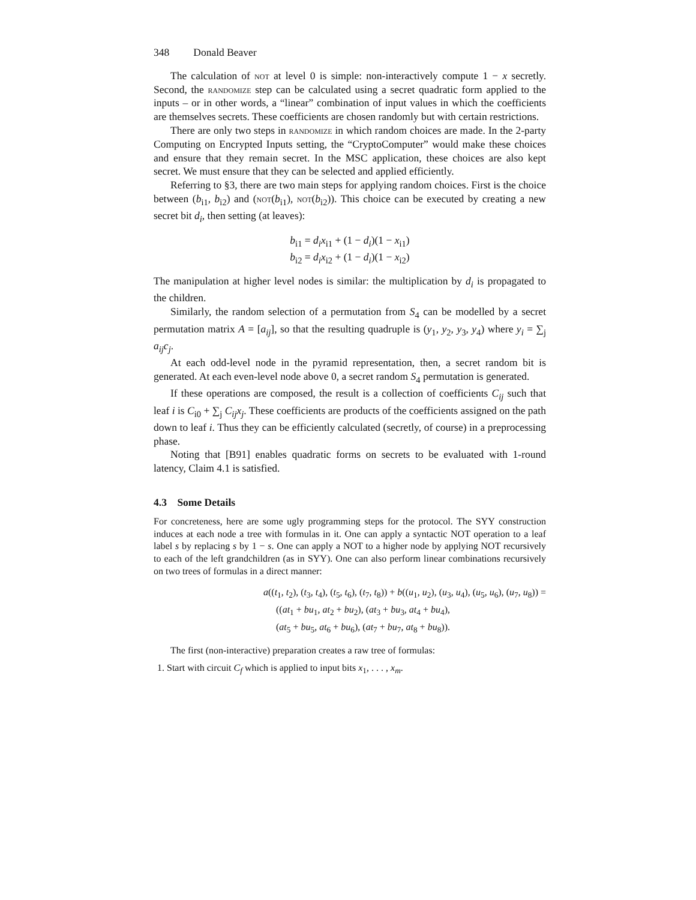348 Donald Beaver
The calculation of not at level 0 is simple: non-interactively compute 1 − x secretly. Second, the randomize step can be calculated using a secret quadratic form applied to the inputs – or in other words, a “linear” combination of input values in which the coefficients are themselves secrets. These coefficients are chosen randomly but with certain restrictions.
There are only two steps in randomize in which random choices are made. In the 2-party Computing on Encrypted Inputs setting, the “CryptoComputer” would make these choices and ensure that they remain secret. In the MSC application, these choices are also kept secret. We must ensure that they can be selected and applied efficiently.
Referring to §3, there are two main steps for applying random choices. First is the choice between (b<sub>i1</sub>, b<sub>i2</sub>) and (not(b<sub>i1</sub>), not(b<sub>i2</sub>)). This choice can be executed by creating a new secret bit d<sub>i</sub>, then setting (at leaves):
b<sub>i1</sub> = d<sub>i</sub>x<sub>i1</sub> + (1 − d<sub>i</sub>)(1 − x<sub>i1</sub>)
b<sub>i2</sub> = d<sub>i</sub>x<sub>i2</sub> + (1 − d<sub>i</sub>)(1 − x<sub>i2</sub>)
The manipulation at higher level nodes is similar: the multiplication by d<sub>i</sub> is propagated to the children.
Similarly, the random selection of a permutation from S<sub>4</sub> can be modelled by a secret permutation matrix A = [a<sub>ij</sub>], so that the resulting quadruple is (y<sub>1</sub>, y<sub>2</sub>, y<sub>3</sub>, y<sub>4</sub>) where y<sub>i</sub> = ∑<sub>j</sub> a<sub>ij</sub>c<sub>j</sub>.
At each odd-level node in the pyramid representation, then, a secret random bit is generated. At each even-level node above 0, a secret random S<sub>4</sub> permutation is generated.
If these operations are composed, the result is a collection of coefficients C<sub>ij</sub> such that leaf i is C<sub>i0</sub> + ∑<sub>j</sub> C<sub>ij</sub>x<sub>j</sub>. These coefficients are products of the coefficients assigned on the path down to leaf i. Thus they can be efficiently calculated (secretly, of course) in a preprocessing phase.
Noting that [B91] enables quadratic forms on secrets to be evaluated with 1-round latency, Claim 4.1 is satisfied.
4.3 Some Details
For concreteness, here are some ugly programming steps for the protocol. The SYY construction induces at each node a tree with formulas in it. One can apply a syntactic NOT operation to a leaf label s by replacing s by 1 − s. One can apply a NOT to a higher node by applying NOT recursively to each of the left grandchildren (as in SYY). One can also perform linear combinations recursively on two trees of formulas in a direct manner:
a((t<sub>1</sub>, t<sub>2</sub>), (t<sub>3</sub>, t<sub>4</sub>), (t<sub>5</sub>, t<sub>6</sub>), (t<sub>7</sub>, t<sub>8</sub>)) + b((u<sub>1</sub>, u<sub>2</sub>), (u<sub>3</sub>, u<sub>4</sub>), (u<sub>5</sub>, u<sub>6</sub>), (u<sub>7</sub>, u<sub>8</sub>)) =
((at<sub>1</sub> + bu<sub>1</sub>, at<sub>2</sub> + bu<sub>2</sub>), (at<sub>3</sub> + bu<sub>3</sub>, at<sub>4</sub> + bu<sub>4</sub>),
(at<sub>5</sub> + bu<sub>5</sub>, at<sub>6</sub> + bu<sub>6</sub>), (at<sub>7</sub> + bu<sub>7</sub>, at<sub>8</sub> + bu<sub>8</sub>)).
The first (non-interactive) preparation creates a raw tree of formulas:
1. Start with circuit C<sub>f</sub> which is applied to input bits x<sub>1</sub>, . . . , x<sub>m</sub>.